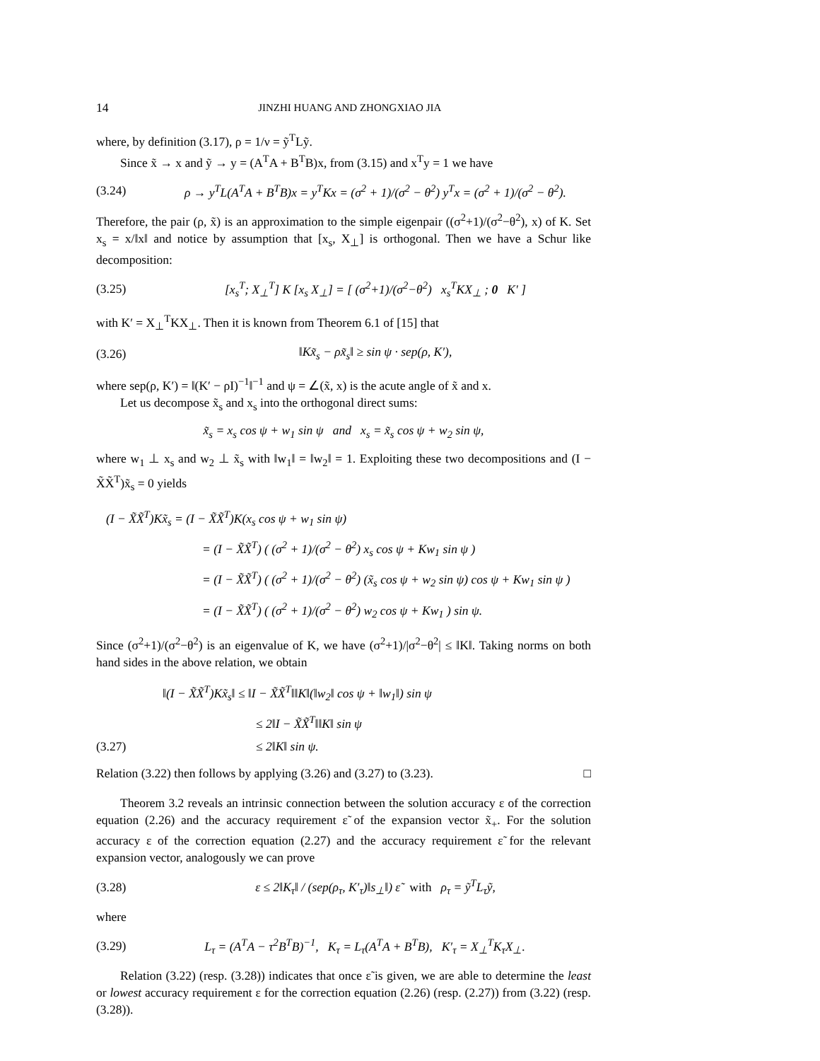14 JINZHI HUANG AND ZHONGXIAO JIA
where, by definition (3.17), ρ = 1/ν = ỹ<sup>T</sup>Lỹ.
Since x̃ → x and ỹ → y = (A<sup>T</sup>A + B<sup>T</sup>B)x, from (3.15) and x<sup>T</sup>y = 1 we have
(3.24) ρ → y<sup>T</sup>L(A<sup>T</sup>A + B<sup>T</sup>B)x = y<sup>T</sup>Kx = (σ<sup>2</sup> + 1)/(σ<sup>2</sup> − θ<sup>2</sup>) y<sup>T</sup>x = (σ<sup>2</sup> + 1)/(σ<sup>2</sup> − θ<sup>2</sup>).
Therefore, the pair (ρ, x̃) is an approximation to the simple eigenpair ((σ<sup>2</sup>+1)/(σ<sup>2</sup>−θ<sup>2</sup>), x) of K. Set x<sub>s</sub> = x/‖x‖ and notice by assumption that [x<sub>s</sub>, X<sub>⊥</sub>] is orthogonal. Then we have a Schur like decomposition:
(3.25) [x<sub>s</sub><sup>T</sup>; X<sub>⊥</sub><sup>T</sup>] K [x<sub>s</sub> X<sub>⊥</sub>] = [ (σ<sup>2</sup>+1)/(σ<sup>2</sup>−θ<sup>2</sup>) x<sub>s</sub><sup>T</sup>KX<sub>⊥</sub> ; 0 K′ ]
with K′ = X<sub>⊥</sub><sup>T</sup>KX<sub>⊥</sub>. Then it is known from Theorem 6.1 of [15] that
(3.26) ‖Kx̃<sub>s</sub> − ρx̃<sub>s</sub>‖ ≥ sin ψ · sep(ρ, K′),
where sep(ρ, K′) = ‖(K′ − ρI)<sup>−1</sup>‖<sup>−1</sup> and ψ = ∠(x̃, x) is the acute angle of x̃ and x.
Let us decompose x̃<sub>s</sub> and x<sub>s</sub> into the orthogonal direct sums:
x̃<sub>s</sub> = x<sub>s</sub> cos ψ + w<sub>1</sub> sin ψ and x<sub>s</sub> = x̃<sub>s</sub> cos ψ + w<sub>2</sub> sin ψ,
where w<sub>1</sub> ⊥ x<sub>s</sub> and w<sub>2</sub> ⊥ x̃<sub>s</sub> with ‖w<sub>1</sub>‖ = ‖w<sub>2</sub>‖ = 1. Exploiting these two decompositions and (I − X̃X̃<sup>T</sup>)x̃<sub>s</sub> = 0 yields
(I − X̃X̃<sup>T</sup>)Kx̃<sub>s</sub> = (I − X̃X̃<sup>T</sup>)K(x<sub>s</sub> cos ψ + w<sub>1</sub> sin ψ)
= (I − X̃X̃<sup>T</sup>) ( (σ<sup>2</sup> + 1)/(σ<sup>2</sup> − θ<sup>2</sup>) x<sub>s</sub> cos ψ + Kw<sub>1</sub> sin ψ )
= (I − X̃X̃<sup>T</sup>) ( (σ<sup>2</sup> + 1)/(σ<sup>2</sup> − θ<sup>2</sup>) (x̃<sub>s</sub> cos ψ + w<sub>2</sub> sin ψ) cos ψ + Kw<sub>1</sub> sin ψ )
= (I − X̃X̃<sup>T</sup>) ( (σ<sup>2</sup> + 1)/(σ<sup>2</sup> − θ<sup>2</sup>) w<sub>2</sub> cos ψ + Kw<sub>1</sub> ) sin ψ.
Since (σ<sup>2</sup>+1)/(σ<sup>2</sup>−θ<sup>2</sup>) is an eigenvalue of K, we have (σ<sup>2</sup>+1)/|σ<sup>2</sup>−θ<sup>2</sup>| ≤ ‖K‖. Taking norms on both hand sides in the above relation, we obtain
‖(I − X̃X̃<sup>T</sup>)Kx̃<sub>s</sub>‖ ≤ ‖I − X̃X̃<sup>T</sup>‖‖K‖(‖w<sub>2</sub>‖ cos ψ + ‖w<sub>1</sub>‖) sin ψ
≤ 2‖I − X̃X̃<sup>T</sup>‖‖K‖ sin ψ
(3.27) ≤ 2‖K‖ sin ψ.
Relation (3.22) then follows by applying (3.26) and (3.27) to (3.23). □
Theorem 3.2 reveals an intrinsic connection between the solution accuracy ε of the correction equation (2.26) and the accuracy requirement ε̃ of the expansion vector x̃<sub>+</sub>. For the solution accuracy ε of the correction equation (2.27) and the accuracy requirement ε̃ for the relevant expansion vector, analogously we can prove
(3.28) ε ≤ 2‖K<sub>τ</sub>‖ / (sep(ρ<sub>τ</sub>, K′<sub>τ</sub>)‖s<sub>⊥</sub>‖) ε̃ with ρ<sub>τ</sub> = ỹ<sup>T</sup>L<sub>τ</sub>ỹ,
where
(3.29) L<sub>τ</sub> = (A<sup>T</sup>A − τ<sup>2</sup>B<sup>T</sup>B)<sup>−1</sup>, K<sub>τ</sub> = L<sub>τ</sub>(A<sup>T</sup>A + B<sup>T</sup>B), K′<sub>τ</sub> = X<sub>⊥</sub><sup>T</sup>K<sub>τ</sub>X<sub>⊥</sub>.
Relation (3.22) (resp. (3.28)) indicates that once ε̃ is given, we are able to determine the least or lowest accuracy requirement ε for the correction equation (2.26) (resp. (2.27)) from (3.22) (resp. (3.28)).